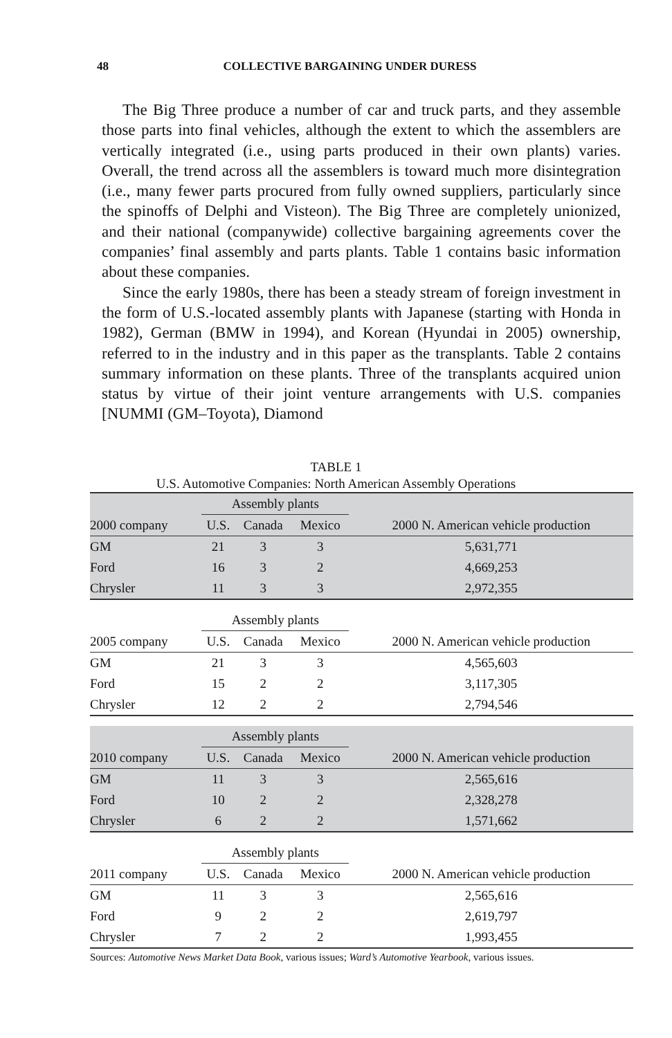48
COLLECTIVE BARGAINING UNDER DURESS
The Big Three produce a number of car and truck parts, and they assemble those parts into final vehicles, although the extent to which the assemblers are vertically integrated (i.e., using parts produced in their own plants) varies. Overall, the trend across all the assemblers is toward much more disintegration (i.e., many fewer parts procured from fully owned suppliers, particularly since the spinoffs of Delphi and Visteon). The Big Three are completely unionized, and their national (companywide) collective bargaining agreements cover the companies’ final assembly and parts plants. Table 1 contains basic information about these companies.
Since the early 1980s, there has been a steady stream of foreign investment in the form of U.S.-located assembly plants with Japanese (starting with Honda in 1982), German (BMW in 1994), and Korean (Hyundai in 2005) ownership, referred to in the industry and in this paper as the transplants. Table 2 contains summary information on these plants. Three of the transplants acquired union status by virtue of their joint venture arrangements with U.S. companies [NUMMI (GM–Toyota), Diamond
TABLE 1
U.S. Automotive Companies: North American Assembly Operations
| | Assembly plants | | | |
| 2000 company | U.S. | Canada | Mexico | 2000 N. American vehicle production |
| GM | 21 | 3 | 3 | 5,631,771 |
| Ford | 16 | 3 | 2 | 4,669,253 |
| Chrysler | 11 | 3 | 3 | 2,972,355 |
| | Assembly plants | | | |
| 2005 company | U.S. | Canada | Mexico | 2000 N. American vehicle production |
| GM | 21 | 3 | 3 | 4,565,603 |
| Ford | 15 | 2 | 2 | 3,117,305 |
| Chrysler | 12 | 2 | 2 | 2,794,546 |
| | Assembly plants | | | |
| 2010 company | U.S. | Canada | Mexico | 2000 N. American vehicle production |
| GM | 11 | 3 | 3 | 2,565,616 |
| Ford | 10 | 2 | 2 | 2,328,278 |
| Chrysler | 6 | 2 | 2 | 1,571,662 |
| | Assembly plants | | | |
| 2011 company | U.S. | Canada | Mexico | 2000 N. American vehicle production |
| GM | 11 | 3 | 3 | 2,565,616 |
| Ford | 9 | 2 | 2 | 2,619,797 |
| Chrysler | 7 | 2 | 2 | 1,993,455 |
Sources: Automotive News Market Data Book, various issues; Ward’s Automotive Yearbook, various issues.